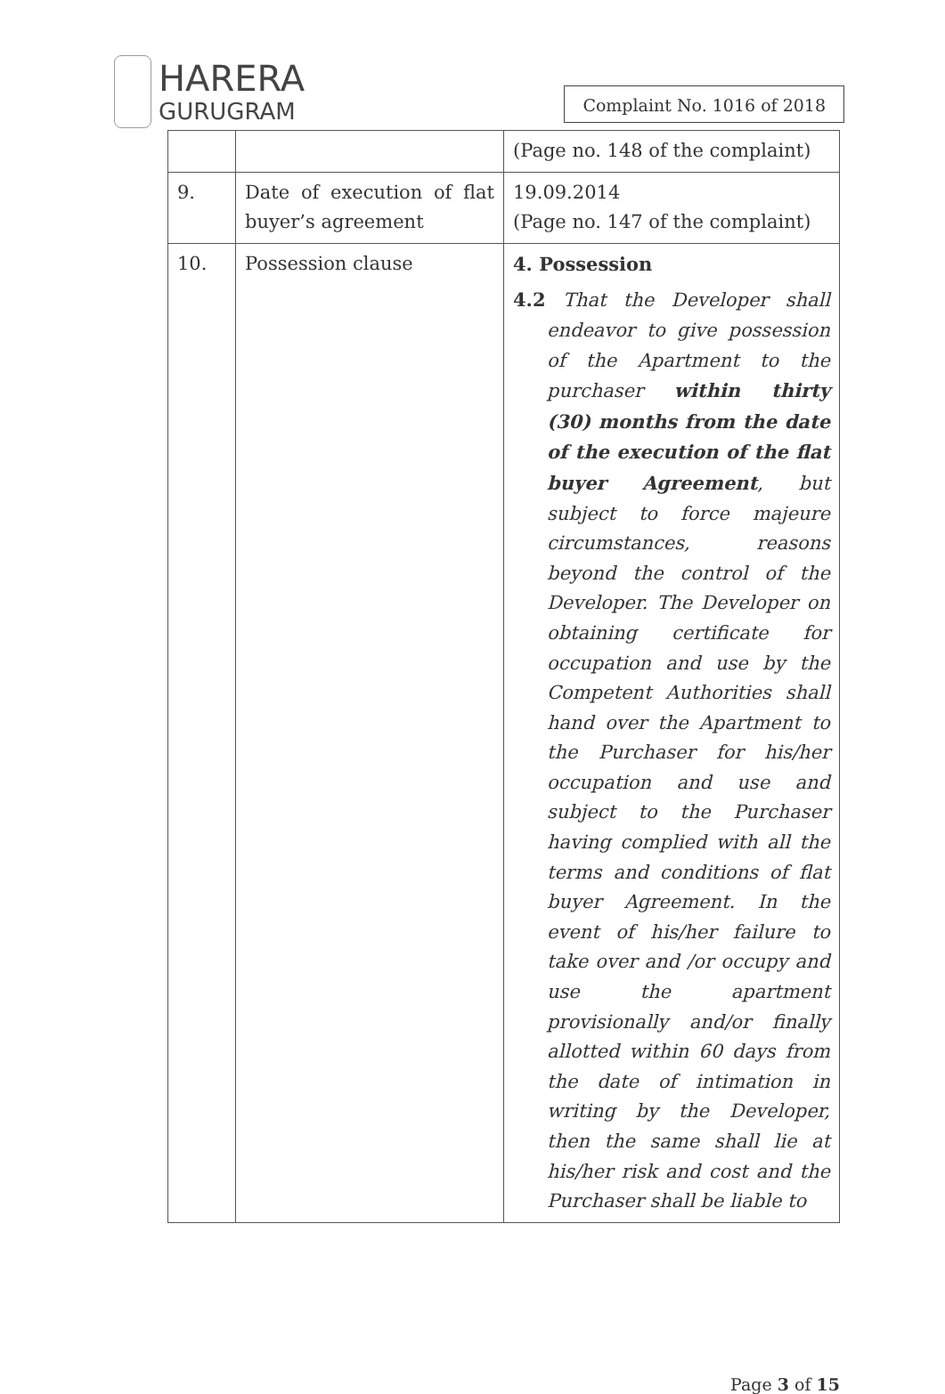HARERA
GURUGRAM
Complaint No. 1016 of 2018
| | | (Page no. 148 of the complaint) |
| 9. | Date of execution of flat buyer’s agreement | 19.09.2014 (Page no. 147 of the complaint) |
| 10. | Possession clause | 4. Possession 4.2 That the Developer shall endeavor to give possession of the Apartment to the purchaser within thirty (30) months from the date of the execution of the flat buyer Agreement , but subject to force majeure circumstances, reasons beyond the control of the Developer. The Developer on obtaining certificate for occupation and use by the Competent Authorities shall hand over the Apartment to the Purchaser for his/her occupation and use and subject to the Purchaser having complied with all the terms and conditions of flat buyer Agreement. In the event of his/her failure to take over and /or occupy and use the apartment provisionally and/or finally allotted within 60 days from the date of intimation in writing by the Developer, then the same shall lie at his/her risk and cost and the Purchaser shall be liable to |
Page 3 of 15